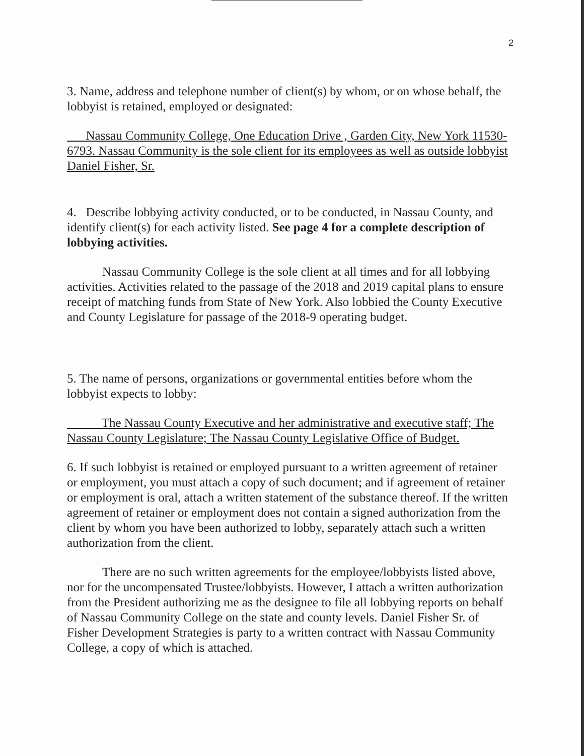2
3. Name, address and telephone number of client(s) by whom, or on whose behalf, the lobbyist is retained, employed or designated:
Nassau Community College, One Education Drive , Garden City, New York 11530-6793. Nassau Community is the sole client for its employees as well as outside lobbyist Daniel Fisher, Sr.
4. Describe lobbying activity conducted, or to be conducted, in Nassau County, and identify client(s) for each activity listed. See page 4 for a complete description of lobbying activities.
Nassau Community College is the sole client at all times and for all lobbying activities. Activities related to the passage of the 2018 and 2019 capital plans to ensure receipt of matching funds from State of New York. Also lobbied the County Executive and County Legislature for passage of the 2018-9 operating budget.
5. The name of persons, organizations or governmental entities before whom the lobbyist expects to lobby:
The Nassau County Executive and her administrative and executive staff; The Nassau County Legislature; The Nassau County Legislative Office of Budget.
6. If such lobbyist is retained or employed pursuant to a written agreement of retainer or employment, you must attach a copy of such document; and if agreement of retainer or employment is oral, attach a written statement of the substance thereof. If the written agreement of retainer or employment does not contain a signed authorization from the client by whom you have been authorized to lobby, separately attach such a written authorization from the client.
There are no such written agreements for the employee/lobbyists listed above, nor for the uncompensated Trustee/lobbyists. However, I attach a written authorization from the President authorizing me as the designee to file all lobbying reports on behalf of Nassau Community College on the state and county levels. Daniel Fisher Sr. of Fisher Development Strategies is party to a written contract with Nassau Community College, a copy of which is attached.